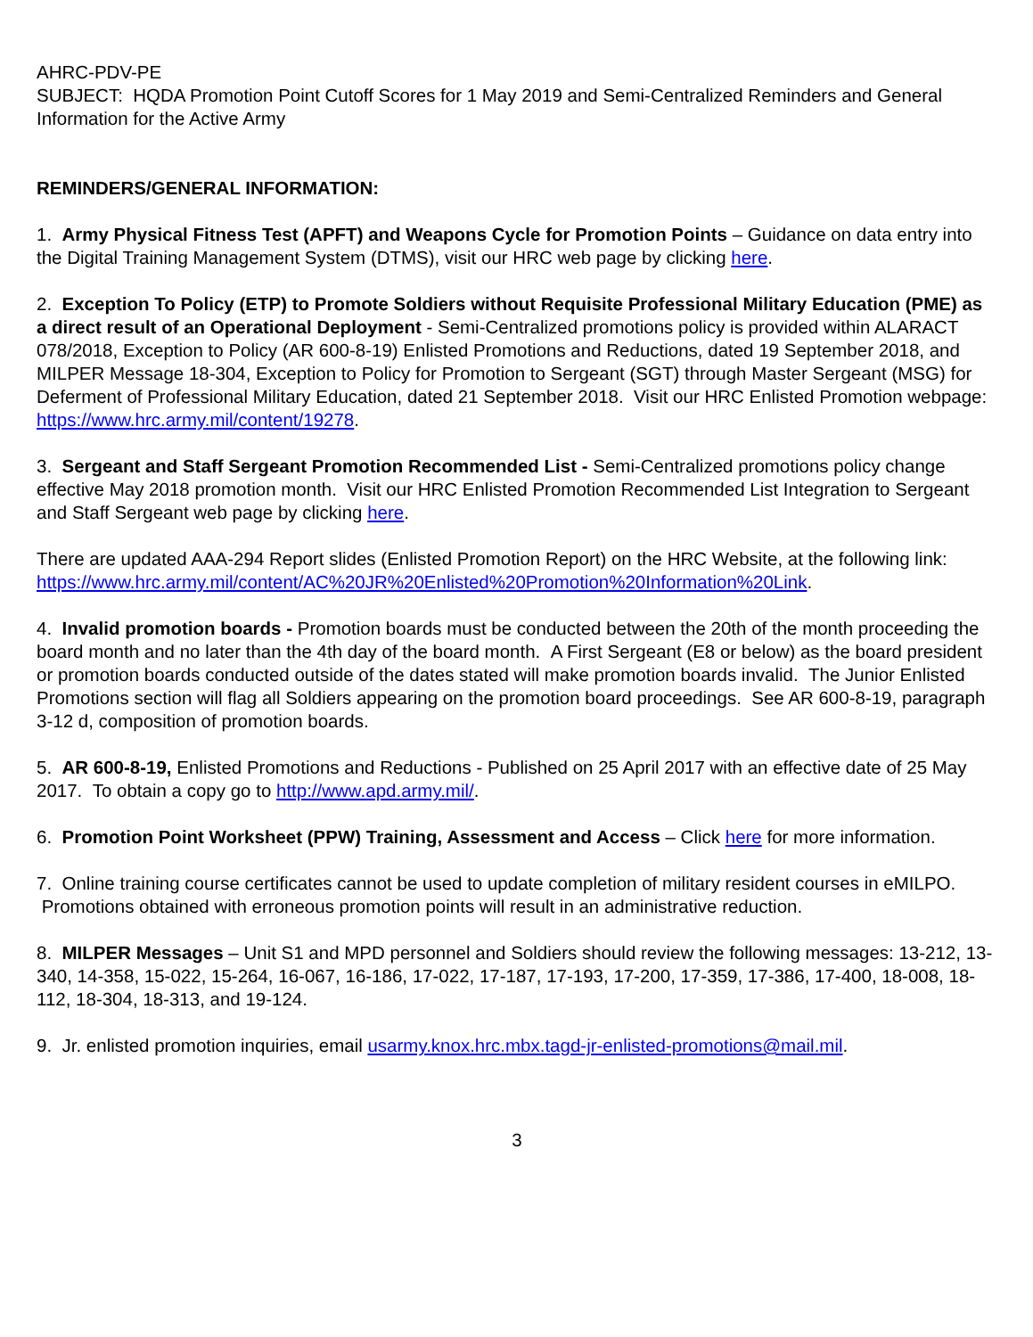AHRC-PDV-PE
SUBJECT: HQDA Promotion Point Cutoff Scores for 1 May 2019 and Semi-Centralized Reminders and General Information for the Active Army
REMINDERS/GENERAL INFORMATION:
1. Army Physical Fitness Test (APFT) and Weapons Cycle for Promotion Points – Guidance on data entry into the Digital Training Management System (DTMS), visit our HRC web page by clicking here.
2. Exception To Policy (ETP) to Promote Soldiers without Requisite Professional Military Education (PME) as a direct result of an Operational Deployment - Semi-Centralized promotions policy is provided within ALARACT 078/2018, Exception to Policy (AR 600-8-19) Enlisted Promotions and Reductions, dated 19 September 2018, and MILPER Message 18-304, Exception to Policy for Promotion to Sergeant (SGT) through Master Sergeant (MSG) for Deferment of Professional Military Education, dated 21 September 2018. Visit our HRC Enlisted Promotion webpage: https://www.hrc.army.mil/content/19278.
3. Sergeant and Staff Sergeant Promotion Recommended List - Semi-Centralized promotions policy change effective May 2018 promotion month. Visit our HRC Enlisted Promotion Recommended List Integration to Sergeant and Staff Sergeant web page by clicking here.
There are updated AAA-294 Report slides (Enlisted Promotion Report) on the HRC Website, at the following link:
https://www.hrc.army.mil/content/AC%20JR%20Enlisted%20Promotion%20Information%20Link.
4. Invalid promotion boards - Promotion boards must be conducted between the 20th of the month proceeding the board month and no later than the 4th day of the board month. A First Sergeant (E8 or below) as the board president or promotion boards conducted outside of the dates stated will make promotion boards invalid. The Junior Enlisted Promotions section will flag all Soldiers appearing on the promotion board proceedings. See AR 600-8-19, paragraph 3-12 d, composition of promotion boards.
5. AR 600-8-19, Enlisted Promotions and Reductions - Published on 25 April 2017 with an effective date of 25 May 2017. To obtain a copy go to http://www.apd.army.mil/.
6. Promotion Point Worksheet (PPW) Training, Assessment and Access – Click here for more information.
7. Online training course certificates cannot be used to update completion of military resident courses in eMILPO. Promotions obtained with erroneous promotion points will result in an administrative reduction.
8. MILPER Messages – Unit S1 and MPD personnel and Soldiers should review the following messages: 13-212, 13-340, 14-358, 15-022, 15-264, 16-067, 16-186, 17-022, 17-187, 17-193, 17-200, 17-359, 17-386, 17-400, 18-008, 18-112, 18-304, 18-313, and 19-124.
9. Jr. enlisted promotion inquiries, email usarmy.knox.hrc.mbx.tagd-jr-enlisted-promotions@mail.mil.
3